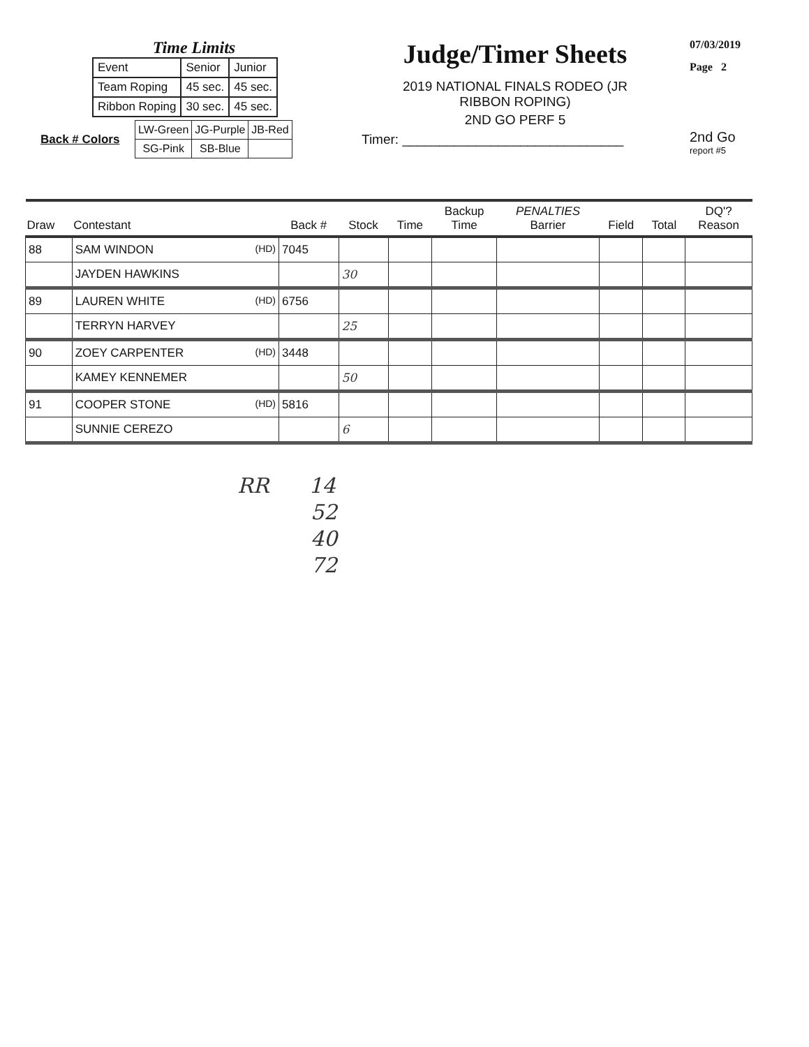Time Limits
| Event | Senior | Junior |
| Team Roping | 45 sec. | 45 sec. |
| Ribbon Roping | 30 sec. | 45 sec. |
Back # Colors
| LW-Green | JG-Purple | JB-Red |
| SG-Pink | SB-Blue | |
Judge/Timer Sheets
2019 NATIONAL FINALS RODEO (JR
RIBBON ROPING)
2ND GO PERF 5
Timer: ______________________________
07/03/2019
Page 2
2nd Go
report #5
| Draw | Contestant | Back # | Stock | Time | Backup Time | PENALTIES Barrier | Field | Total | DQ'? Reason |
| --- | --- | --- | --- | --- | --- | --- | --- | --- | --- |
| 88 | SAM WINDON (HD) | 7045 | | | | | | | |
| | JAYDEN HAWKINS | | 30 | | | | | | |
| 89 | LAUREN WHITE (HD) | 6756 | | | | | | | |
| | TERRYN HARVEY | | 25 | | | | | | |
| 90 | ZOEY CARPENTER (HD) | 3448 | | | | | | | |
| | KAMEY KENNEMER | | 50 | | | | | | |
| 91 | COOPER STONE (HD) | 5816 | | | | | | | |
| | SUNNIE CEREZO | | 6 | | | | | | |
RR 14
52
40
72